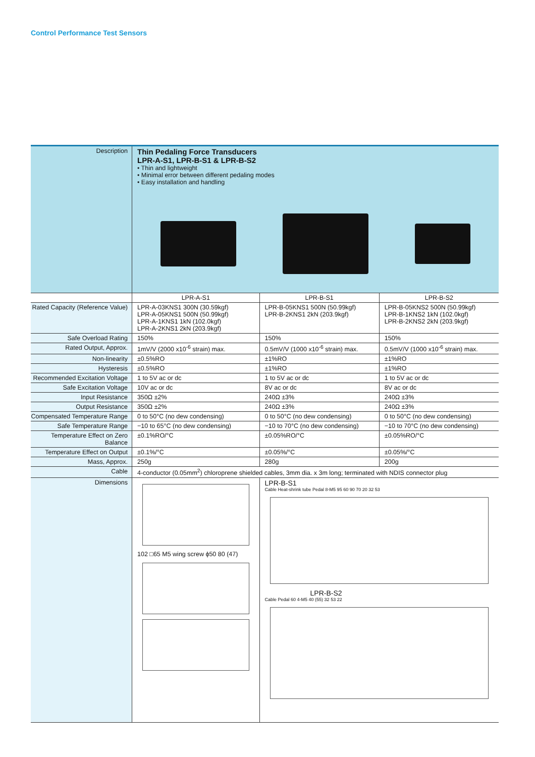Control Performance Test Sensors
| Description | Thin Pedaling Force Transducers LPR-A-S1, LPR-B-S1 & LPR-B-S2 • Thin and lightweight • Minimal error between different pedaling modes • Easy installation and handling | | |
| | LPR-A-S1 | LPR-B-S1 | LPR-B-S2 |
| Rated Capacity (Reference Value) | LPR-A-03KNS1 300N (30.59kgf) LPR-A-05KNS1 500N (50.99kgf) LPR-A-1KNS1 1kN (102.0kgf) LPR-A-2KNS1 2kN (203.9kgf) | LPR-B-05KNS1 500N (50.99kgf) LPR-B-2KNS1 2kN (203.9kgf) | LPR-B-05KNS2 500N (50.99kgf) LPR-B-1KNS2 1kN (102.0kgf) LPR-B-2KNS2 2kN (203.9kgf) |
| Safe Overload Rating | 150% | 150% | 150% |
| Rated Output, Approx. | 1mV/V (2000 x10<sup>-6</sup> strain) max. | 0.5mV/V (1000 x10<sup>-6</sup> strain) max. | 0.5mV/V (1000 x10<sup>-6</sup> strain) max. |
| Non-linearity | ±0.5%RO | ±1%RO | ±1%RO |
| Hysteresis | ±0.5%RO | ±1%RO | ±1%RO |
| Recommended Excitation Voltage | 1 to 5V ac or dc | 1 to 5V ac or dc | 1 to 5V ac or dc |
| Safe Excitation Voltage | 10V ac or dc | 8V ac or dc | 8V ac or dc |
| Input Resistance | 350Ω ±2% | 240Ω ±3% | 240Ω ±3% |
| Output Resistance | 350Ω ±2% | 240Ω ±3% | 240Ω ±3% |
| Compensated Temperature Range | 0 to 50°C (no dew condensing) | 0 to 50°C (no dew condensing) | 0 to 50°C (no dew condensing) |
| Safe Temperature Range | −10 to 65°C (no dew condensing) | −10 to 70°C (no dew condensing) | −10 to 70°C (no dew condensing) |
| Temperature Effect on Zero Balance | ±0.1%RO/°C | ±0.05%RO/°C | ±0.05%RO/°C |
| Temperature Effect on Output | ±0.1%/°C | ±0.05%/°C | ±0.05%/°C |
| Mass, Approx. | 250g | 280g | 200g |
| Cable | 4-conductor (0.05mm<sup>2</sup>) chloroprene shielded cables, 3mm dia. x 3m long; terminated with NDIS connector plug | | |
| Dimensions | 102 □65 M5 wing screw ϕ50 80 (47) | LPR-B-S1 Cable Heat-shrink tube Pedal 8-M5 95 60 90 70 20 32 53 LPR-B-S2 Cable Pedal 60 4-M5 40 (55) 32 53 22 | |